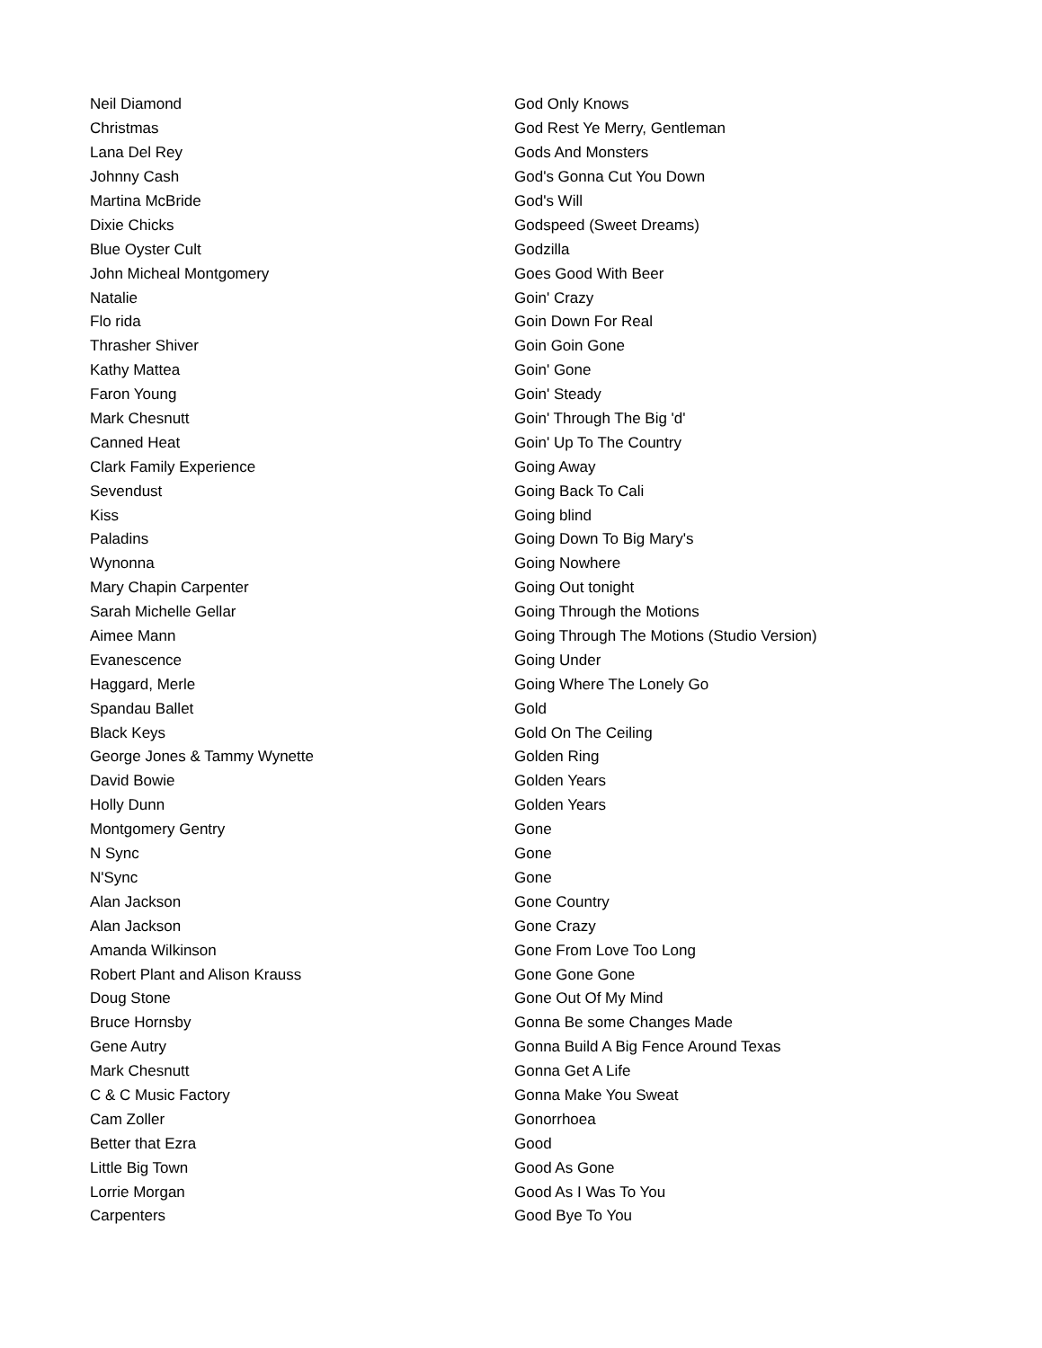| Neil Diamond | God Only Knows |
| Christmas | God Rest Ye Merry, Gentleman |
| Lana Del Rey | Gods And Monsters |
| Johnny Cash | God's Gonna Cut You Down |
| Martina McBride | God's Will |
| Dixie Chicks | Godspeed (Sweet Dreams) |
| Blue Oyster Cult | Godzilla |
| John Micheal Montgomery | Goes Good With Beer |
| Natalie | Goin' Crazy |
| Flo rida | Goin Down For Real |
| Thrasher Shiver | Goin Goin Gone |
| Kathy Mattea | Goin' Gone |
| Faron Young | Goin' Steady |
| Mark Chesnutt | Goin' Through The Big 'd' |
| Canned Heat | Goin' Up To The Country |
| Clark Family Experience | Going Away |
| Sevendust | Going Back To Cali |
| Kiss | Going blind |
| Paladins | Going Down To Big Mary's |
| Wynonna | Going Nowhere |
| Mary Chapin Carpenter | Going Out tonight |
| Sarah Michelle Gellar | Going Through the Motions |
| Aimee Mann | Going Through The Motions (Studio Version) |
| Evanescence | Going Under |
| Haggard, Merle | Going Where The Lonely Go |
| Spandau Ballet | Gold |
| Black Keys | Gold On The Ceiling |
| George Jones & Tammy Wynette | Golden Ring |
| David Bowie | Golden Years |
| Holly Dunn | Golden Years |
| Montgomery Gentry | Gone |
| N Sync | Gone |
| N'Sync | Gone |
| Alan Jackson | Gone Country |
| Alan Jackson | Gone Crazy |
| Amanda Wilkinson | Gone From Love Too Long |
| Robert Plant and Alison Krauss | Gone Gone Gone |
| Doug Stone | Gone Out Of My Mind |
| Bruce Hornsby | Gonna Be some Changes Made |
| Gene Autry | Gonna Build A Big Fence Around Texas |
| Mark Chesnutt | Gonna Get A Life |
| C & C Music Factory | Gonna Make You Sweat |
| Cam Zoller | Gonorrhoea |
| Better that Ezra | Good |
| Little Big Town | Good As Gone |
| Lorrie Morgan | Good As I Was To You |
| Carpenters | Good Bye To You |